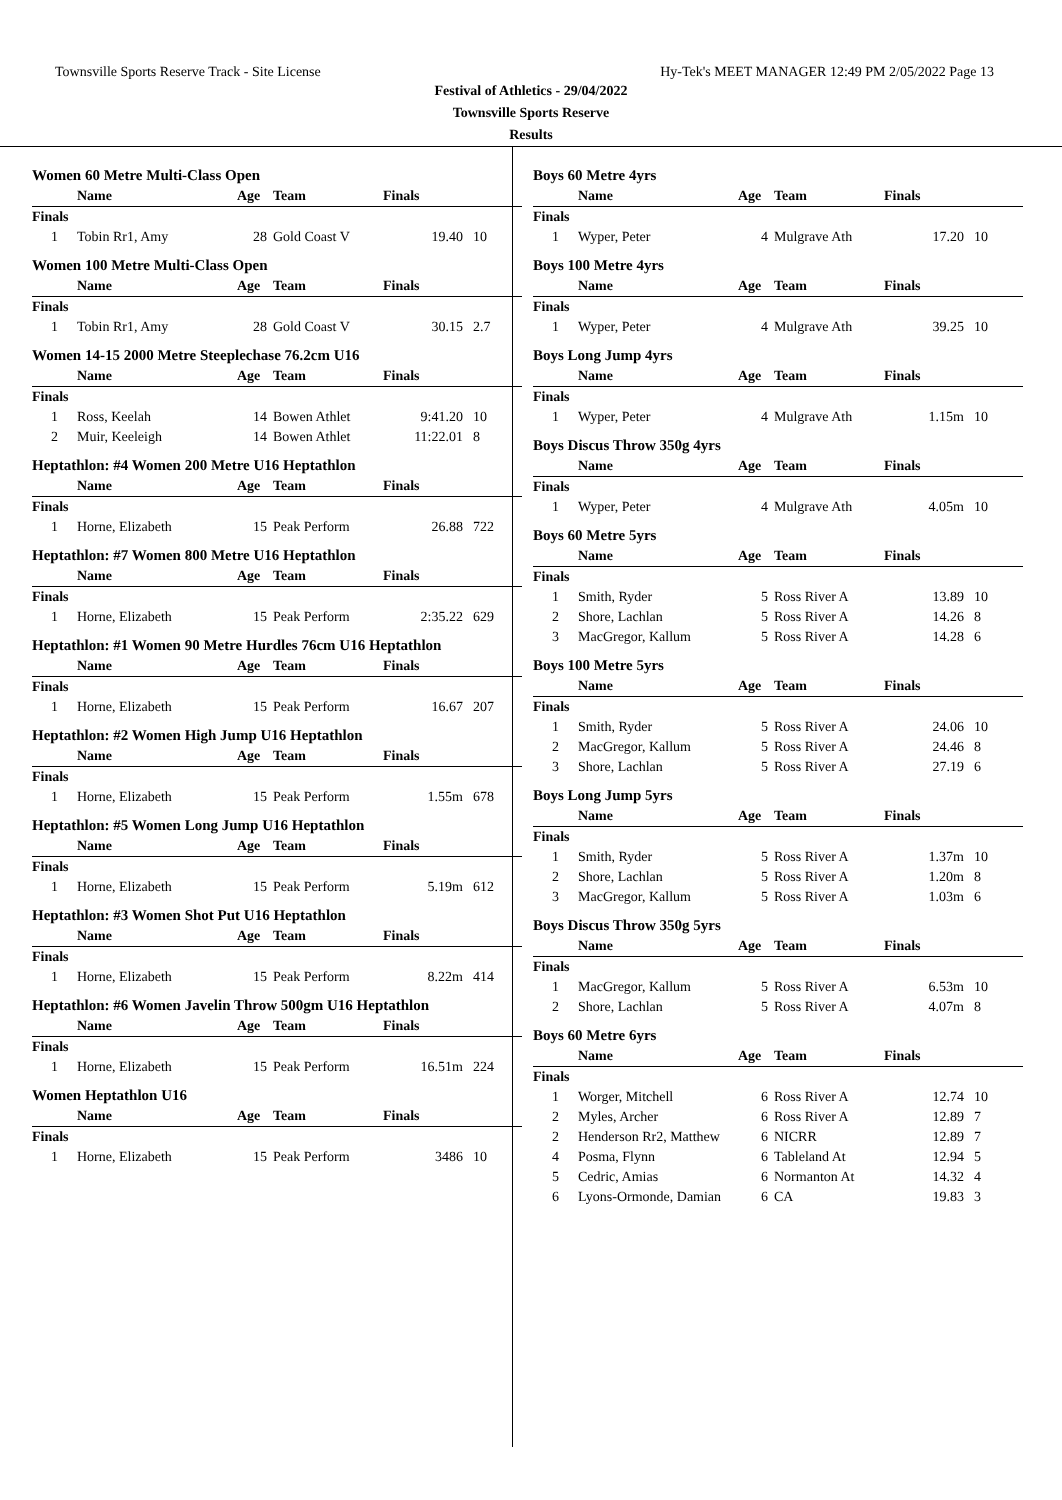Townsville Sports Reserve Track - Site License Hy-Tek's MEET MANAGER 12:49 PM 2/05/2022 Page 13
Festival of Athletics - 29/04/2022
Townsville Sports Reserve
Results
Women 60 Metre Multi-Class Open
| | Name | Age | Team | Finals | |
| --- | --- | --- | --- | --- | --- |
| Finals | | | | | |
| 1 | Tobin Rr1, Amy | 28 | Gold Coast V | 19.40 | 10 |
Women 100 Metre Multi-Class Open
| | Name | Age | Team | Finals | |
| --- | --- | --- | --- | --- | --- |
| Finals | | | | | |
| 1 | Tobin Rr1, Amy | 28 | Gold Coast V | 30.15 | 2.7 |
Women 14-15 2000 Metre Steeplechase 76.2cm U16
| | Name | Age | Team | Finals | |
| --- | --- | --- | --- | --- | --- |
| Finals | | | | | |
| 1 | Ross, Keelah | 14 | Bowen Athlet | 9:41.20 | 10 |
| 2 | Muir, Keeleigh | 14 | Bowen Athlet | 11:22.01 | 8 |
Heptathlon: #4 Women 200 Metre U16 Heptathlon
| | Name | Age | Team | Finals | |
| --- | --- | --- | --- | --- | --- |
| Finals | | | | | |
| 1 | Horne, Elizabeth | 15 | Peak Perform | 26.88 | 722 |
Heptathlon: #7 Women 800 Metre U16 Heptathlon
| | Name | Age | Team | Finals | |
| --- | --- | --- | --- | --- | --- |
| Finals | | | | | |
| 1 | Horne, Elizabeth | 15 | Peak Perform | 2:35.22 | 629 |
Heptathlon: #1 Women 90 Metre Hurdles 76cm U16 Heptathlon
| | Name | Age | Team | Finals | |
| --- | --- | --- | --- | --- | --- |
| Finals | | | | | |
| 1 | Horne, Elizabeth | 15 | Peak Perform | 16.67 | 207 |
Heptathlon: #2 Women High Jump U16 Heptathlon
| | Name | Age | Team | Finals | |
| --- | --- | --- | --- | --- | --- |
| Finals | | | | | |
| 1 | Horne, Elizabeth | 15 | Peak Perform | 1.55m | 678 |
Heptathlon: #5 Women Long Jump U16 Heptathlon
| | Name | Age | Team | Finals | |
| --- | --- | --- | --- | --- | --- |
| Finals | | | | | |
| 1 | Horne, Elizabeth | 15 | Peak Perform | 5.19m | 612 |
Heptathlon: #3 Women Shot Put U16 Heptathlon
| | Name | Age | Team | Finals | |
| --- | --- | --- | --- | --- | --- |
| Finals | | | | | |
| 1 | Horne, Elizabeth | 15 | Peak Perform | 8.22m | 414 |
Heptathlon: #6 Women Javelin Throw 500gm U16 Heptathlon
| | Name | Age | Team | Finals | |
| --- | --- | --- | --- | --- | --- |
| Finals | | | | | |
| 1 | Horne, Elizabeth | 15 | Peak Perform | 16.51m | 224 |
Women Heptathlon U16
| | Name | Age | Team | Finals | |
| --- | --- | --- | --- | --- | --- |
| Finals | | | | | |
| 1 | Horne, Elizabeth | 15 | Peak Perform | 3486 | 10 |
Boys 60 Metre 4yrs
| | Name | Age | Team | Finals | |
| --- | --- | --- | --- | --- | --- |
| Finals | | | | | |
| 1 | Wyper, Peter | 4 | Mulgrave Ath | 17.20 | 10 |
Boys 100 Metre 4yrs
| | Name | Age | Team | Finals | |
| --- | --- | --- | --- | --- | --- |
| Finals | | | | | |
| 1 | Wyper, Peter | 4 | Mulgrave Ath | 39.25 | 10 |
Boys Long Jump 4yrs
| | Name | Age | Team | Finals | |
| --- | --- | --- | --- | --- | --- |
| Finals | | | | | |
| 1 | Wyper, Peter | 4 | Mulgrave Ath | 1.15m | 10 |
Boys Discus Throw 350g 4yrs
| | Name | Age | Team | Finals | |
| --- | --- | --- | --- | --- | --- |
| Finals | | | | | |
| 1 | Wyper, Peter | 4 | Mulgrave Ath | 4.05m | 10 |
Boys 60 Metre 5yrs
| | Name | Age | Team | Finals | |
| --- | --- | --- | --- | --- | --- |
| Finals | | | | | |
| 1 | Smith, Ryder | 5 | Ross River A | 13.89 | 10 |
| 2 | Shore, Lachlan | 5 | Ross River A | 14.26 | 8 |
| 3 | MacGregor, Kallum | 5 | Ross River A | 14.28 | 6 |
Boys 100 Metre 5yrs
| | Name | Age | Team | Finals | |
| --- | --- | --- | --- | --- | --- |
| Finals | | | | | |
| 1 | Smith, Ryder | 5 | Ross River A | 24.06 | 10 |
| 2 | MacGregor, Kallum | 5 | Ross River A | 24.46 | 8 |
| 3 | Shore, Lachlan | 5 | Ross River A | 27.19 | 6 |
Boys Long Jump 5yrs
| | Name | Age | Team | Finals | |
| --- | --- | --- | --- | --- | --- |
| Finals | | | | | |
| 1 | Smith, Ryder | 5 | Ross River A | 1.37m | 10 |
| 2 | Shore, Lachlan | 5 | Ross River A | 1.20m | 8 |
| 3 | MacGregor, Kallum | 5 | Ross River A | 1.03m | 6 |
Boys Discus Throw 350g 5yrs
| | Name | Age | Team | Finals | |
| --- | --- | --- | --- | --- | --- |
| Finals | | | | | |
| 1 | MacGregor, Kallum | 5 | Ross River A | 6.53m | 10 |
| 2 | Shore, Lachlan | 5 | Ross River A | 4.07m | 8 |
Boys 60 Metre 6yrs
| | Name | Age | Team | Finals | |
| --- | --- | --- | --- | --- | --- |
| Finals | | | | | |
| 1 | Worger, Mitchell | 6 | Ross River A | 12.74 | 10 |
| 2 | Myles, Archer | 6 | Ross River A | 12.89 | 7 |
| 2 | Henderson Rr2, Matthew | 6 | NICRR | 12.89 | 7 |
| 4 | Posma, Flynn | 6 | Tableland At | 12.94 | 5 |
| 5 | Cedric, Amias | 6 | Normanton At | 14.32 | 4 |
| 6 | Lyons-Ormonde, Damian | 6 | CA | 19.83 | 3 |